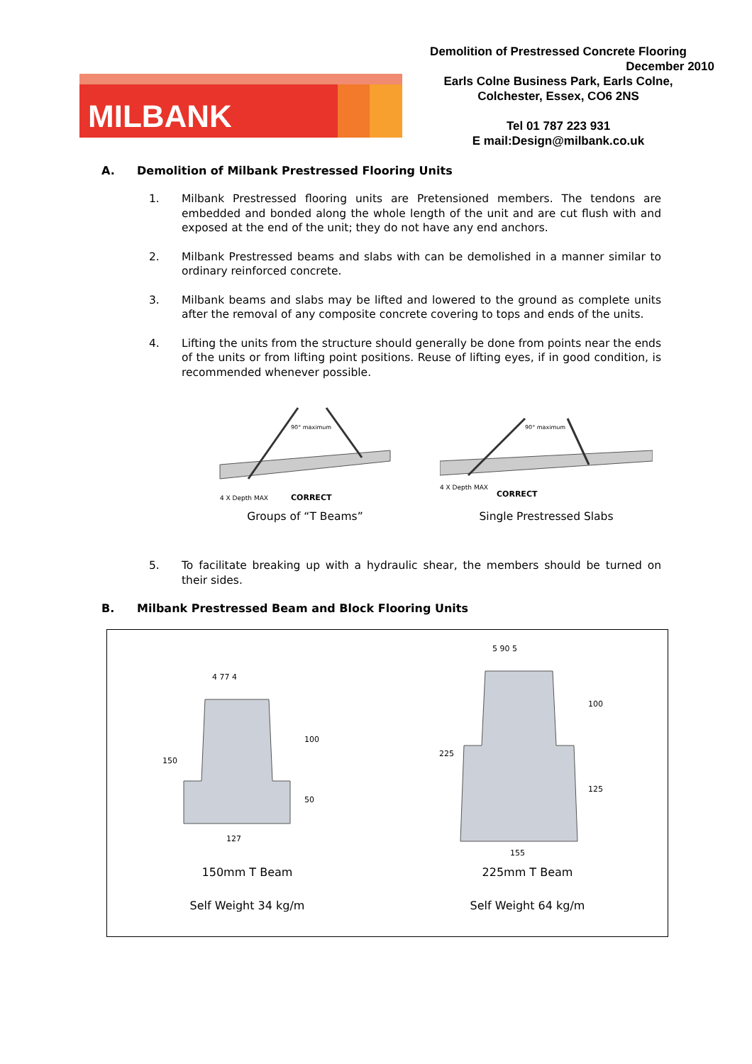MILBANK
Demolition of Prestressed Concrete Flooring
December 2010
Earls Colne Business Park, Earls Colne,
Colchester, Essex, CO6 2NS
Tel 01 787 223 931
E mail:Design@milbank.co.uk
A. Demolition of Milbank Prestressed Flooring Units
1. Milbank Prestressed flooring units are Pretensioned members. The tendons are embedded and bonded along the whole length of the unit and are cut flush with and exposed at the end of the unit; they do not have any end anchors.
2. Milbank Prestressed beams and slabs with can be demolished in a manner similar to ordinary reinforced concrete.
3. Milbank beams and slabs may be lifted and lowered to the ground as complete units after the removal of any composite concrete covering to tops and ends of the units.
4. Lifting the units from the structure should generally be done from points near the ends of the units or from lifting point positions. Reuse of lifting eyes, if in good condition, is recommended whenever possible.
90° maximum
4 X Depth MAX
CORRECT
Groups of “T Beams”
90° maximum
4 X Depth MAX
CORRECT
Single Prestressed Slabs
5. To facilitate breaking up with a hydraulic shear, the members should be turned on their sides.
B. Milbank Prestressed Beam and Block Flooring Units
4 77 4
127
150
100
50
150mm T Beam
Self Weight 34 kg/m
5 90 5
155
225
100
125
225mm T Beam
Self Weight 64 kg/m